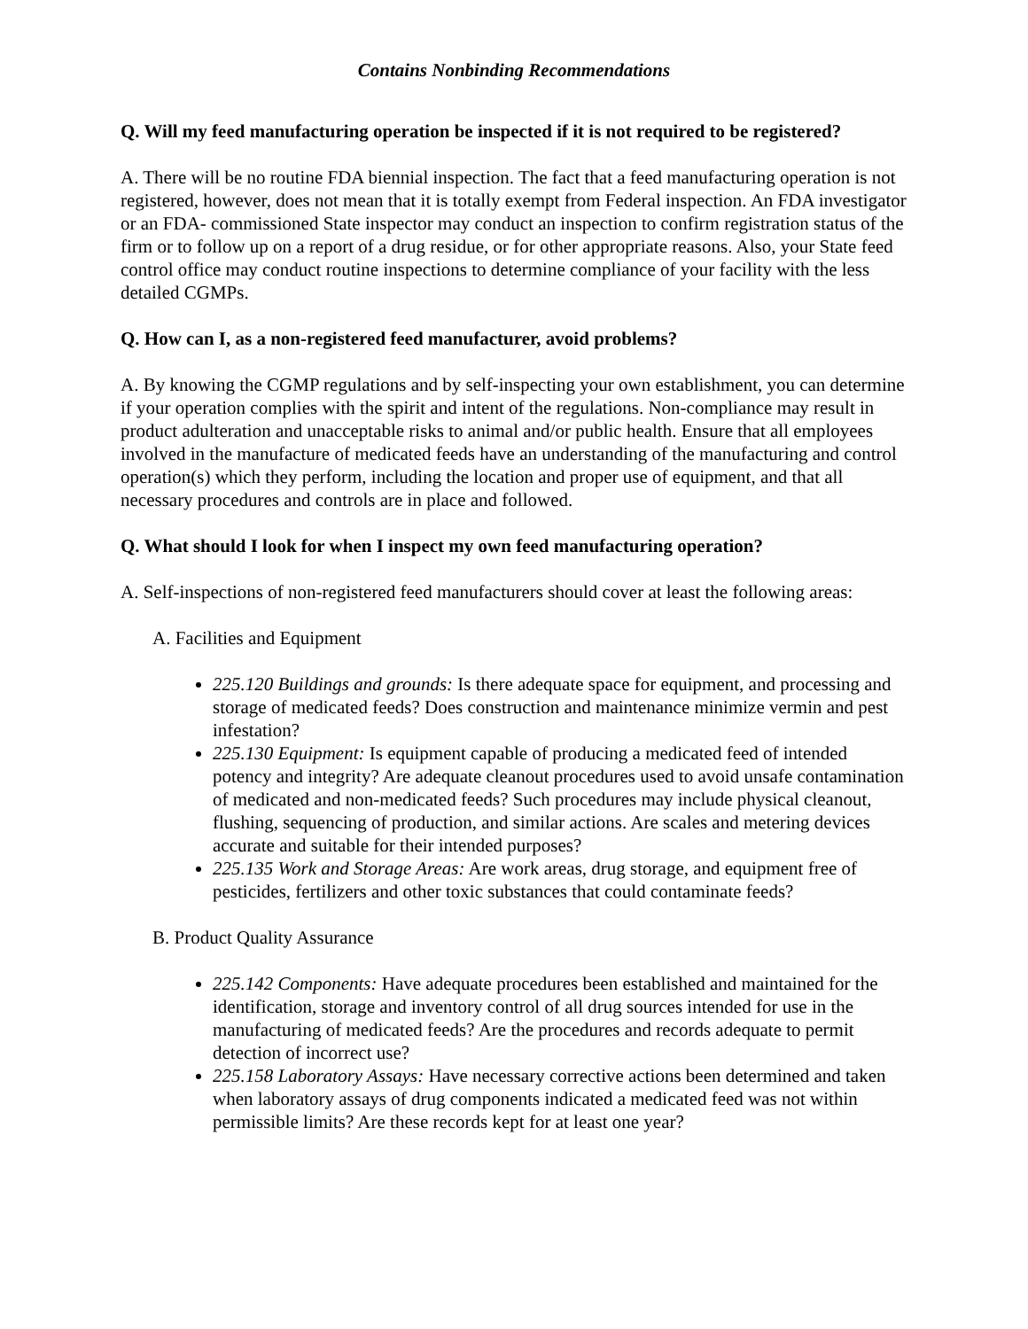Contains Nonbinding Recommendations
Q. Will my feed manufacturing operation be inspected if it is not required to be registered?
A. There will be no routine FDA biennial inspection. The fact that a feed manufacturing operation is not registered, however, does not mean that it is totally exempt from Federal inspection. An FDA investigator or an FDA- commissioned State inspector may conduct an inspection to confirm registration status of the firm or to follow up on a report of a drug residue, or for other appropriate reasons. Also, your State feed control office may conduct routine inspections to determine compliance of your facility with the less detailed CGMPs.
Q. How can I, as a non-registered feed manufacturer, avoid problems?
A. By knowing the CGMP regulations and by self-inspecting your own establishment, you can determine if your operation complies with the spirit and intent of the regulations. Non-compliance may result in product adulteration and unacceptable risks to animal and/or public health. Ensure that all employees involved in the manufacture of medicated feeds have an understanding of the manufacturing and control operation(s) which they perform, including the location and proper use of equipment, and that all necessary procedures and controls are in place and followed.
Q. What should I look for when I inspect my own feed manufacturing operation?
A. Self-inspections of non-registered feed manufacturers should cover at least the following areas:
A. Facilities and Equipment
225.120 Buildings and grounds: Is there adequate space for equipment, and processing and storage of medicated feeds? Does construction and maintenance minimize vermin and pest infestation?
225.130 Equipment: Is equipment capable of producing a medicated feed of intended potency and integrity? Are adequate cleanout procedures used to avoid unsafe contamination of medicated and non-medicated feeds? Such procedures may include physical cleanout, flushing, sequencing of production, and similar actions. Are scales and metering devices accurate and suitable for their intended purposes?
225.135 Work and Storage Areas: Are work areas, drug storage, and equipment free of pesticides, fertilizers and other toxic substances that could contaminate feeds?
B. Product Quality Assurance
225.142 Components: Have adequate procedures been established and maintained for the identification, storage and inventory control of all drug sources intended for use in the manufacturing of medicated feeds? Are the procedures and records adequate to permit detection of incorrect use?
225.158 Laboratory Assays: Have necessary corrective actions been determined and taken when laboratory assays of drug components indicated a medicated feed was not within permissible limits? Are these records kept for at least one year?